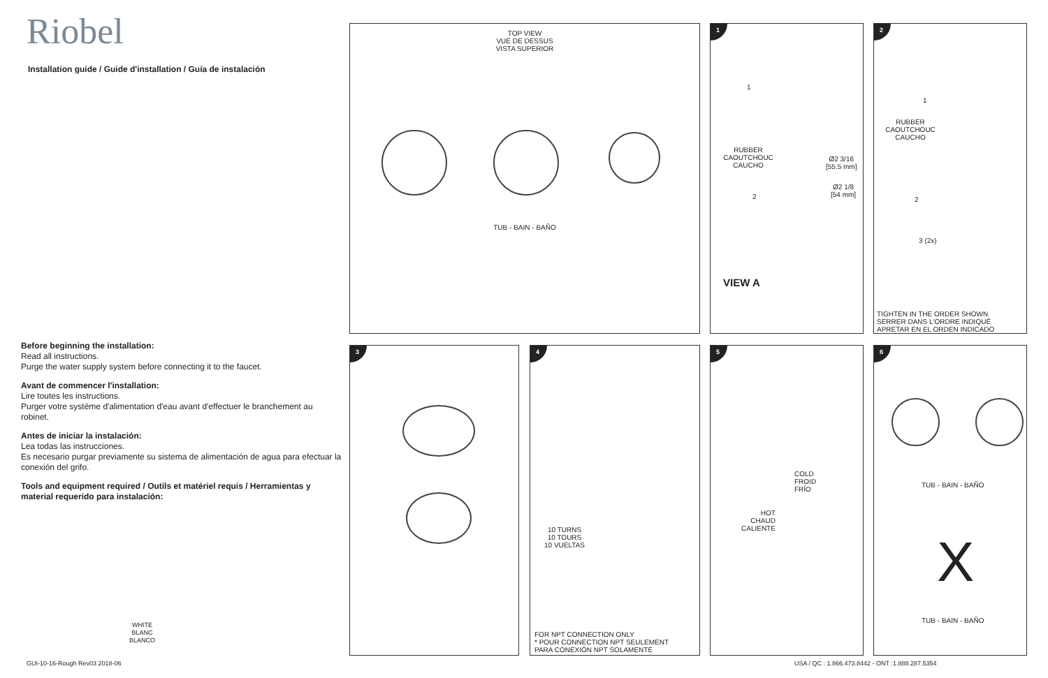Riobel
Installation guide / Guide d'installation / Guía de instalación
Before beginning the installation:
Read all instructions.
Purge the water supply system before connecting it to the faucet.
Avant de commencer l'installation:
Lire toutes les instructions.
Purger votre système d'alimentation d'eau avant d'effectuer le branchement au robinet.
Antes de iniciar la instalación:
Lea todas las instrucciones.
Es necesario purgar previamente su sistema de alimentación de agua para efectuar la conexión del grifo.
Tools and equipment required / Outils et matériel requis / Herramientas y material requerido para instalación:
WHITE
BLANC
BLANCO
TOP VIEW
VUE DE DESSUS
VISTA SUPERIOR
TUB - BAIN - BAÑO
1
1
RUBBER
CAOUTCHOUC
CAUCHO
Ø2 3/16
[55.5 mm]
Ø2 1/8
[54 mm]
2
VIEW A
2
1
RUBBER
CAOUTCHOUC
CAUCHO
2
3 (2x)
TIGHTEN IN THE ORDER SHOWN
SERRER DANS L'ORDRE INDIQUÉ
APRETAR EN EL ORDEN INDICADO
3
4
10 TURNS
10 TOURS
10 VUELTAS
FOR NPT CONNECTION ONLY
* POUR CONNECTION NPT SEULEMENT
PARA CONEXIÓN NPT SOLAMENTE
5
COLD
FROID
FRÍO
HOT
CHAUD
CALIENTE
6
TUB - BAIN - BAÑO
X
TUB - BAIN - BAÑO
GUI-10-16-Rough Rev03 2018-06
USA / QC : 1.866.473.8442 - ONT :1.888.287.5354